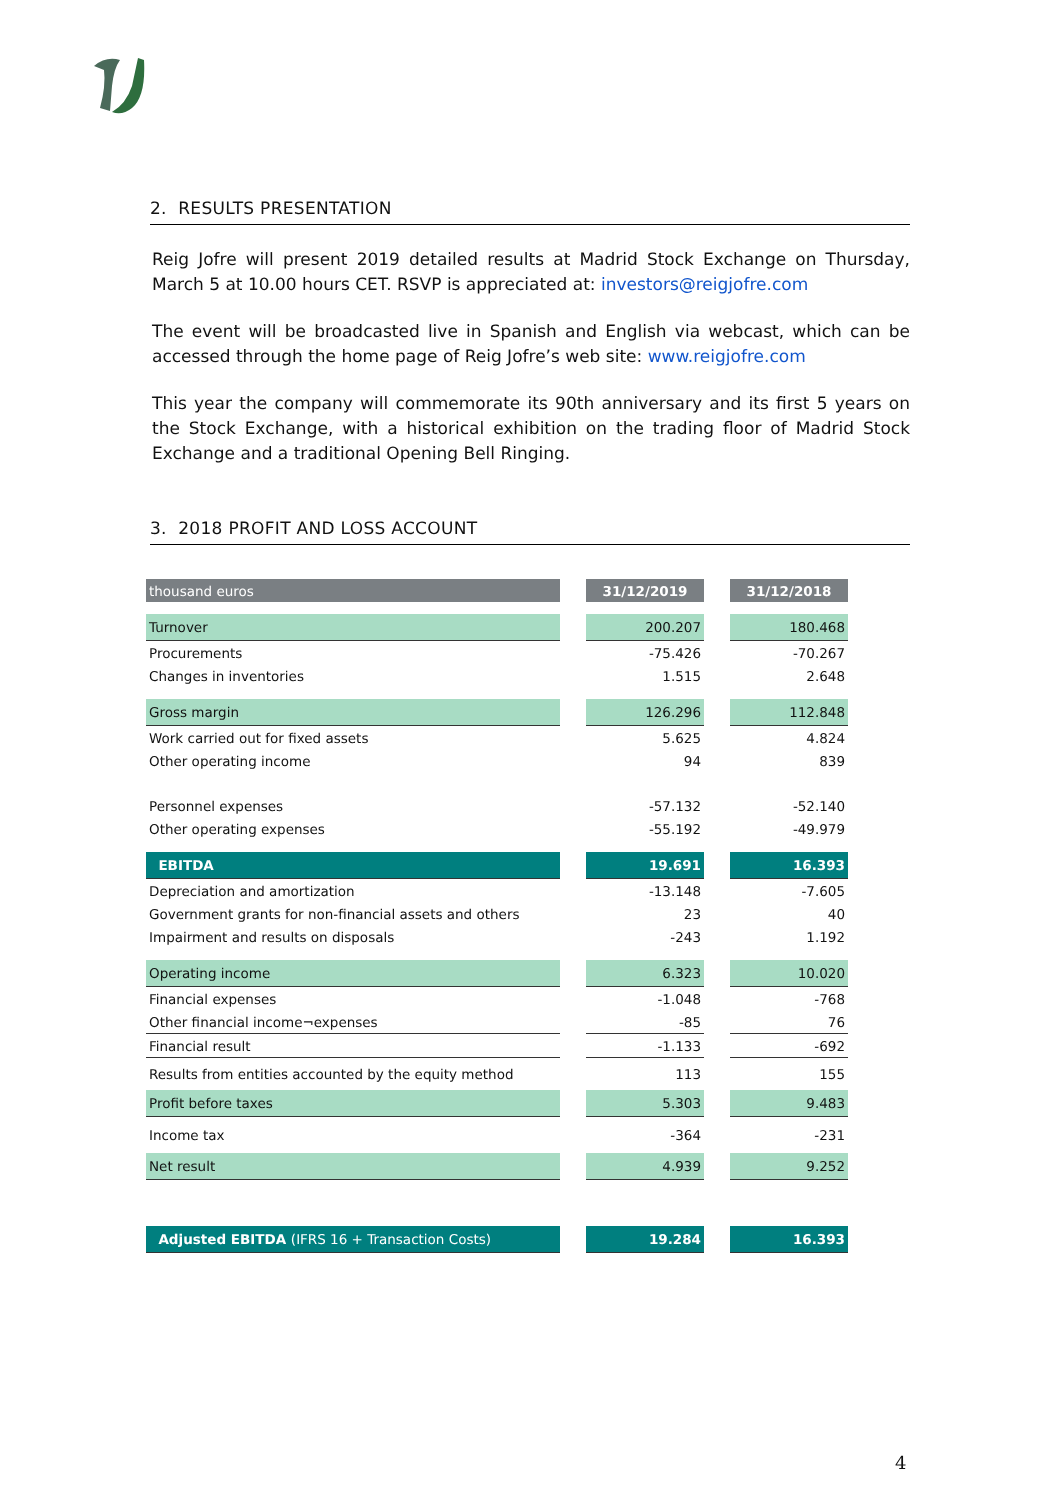2. RESULTS PRESENTATION
Reig Jofre will present 2019 detailed results at Madrid Stock Exchange on Thursday, March 5 at 10.00 hours CET. RSVP is appreciated at: investors@reigjofre.com
The event will be broadcasted live in Spanish and English via webcast, which can be accessed through the home page of Reig Jofre’s web site: www.reigjofre.com
This year the company will commemorate its 90th anniversary and its first 5 years on the Stock Exchange, with a historical exhibition on the trading floor of Madrid Stock Exchange and a traditional Opening Bell Ringing.
3. 2018 PROFIT AND LOSS ACCOUNT
| thousand euros | | 31/12/2019 | | 31/12/2018 |
| Turnover | | 200.207 | | 180.468 |
| Procurements | | -75.426 | | -70.267 |
| Changes in inventories | | 1.515 | | 2.648 |
| Gross margin | | 126.296 | | 112.848 |
| Work carried out for fixed assets | | 5.625 | | 4.824 |
| Other operating income | | 94 | | 839 |
| Personnel expenses | | -57.132 | | -52.140 |
| Other operating expenses | | -55.192 | | -49.979 |
| EBITDA | | 19.691 | | 16.393 |
| Depreciation and amortization | | -13.148 | | -7.605 |
| Government grants for non-financial assets and others | | 23 | | 40 |
| Impairment and results on disposals | | -243 | | 1.192 |
| Operating income | | 6.323 | | 10.020 |
| Financial expenses | | -1.048 | | -768 |
| Other financial income¬expenses | | -85 | | 76 |
| Financial result | | -1.133 | | -692 |
| Results from entities accounted by the equity method | | 113 | | 155 |
| Profit before taxes | | 5.303 | | 9.483 |
| Income tax | | -364 | | -231 |
| Net result | | 4.939 | | 9.252 |
| Adjusted EBITDA (IFRS 16 + Transaction Costs) | | 19.284 | | 16.393 |
4